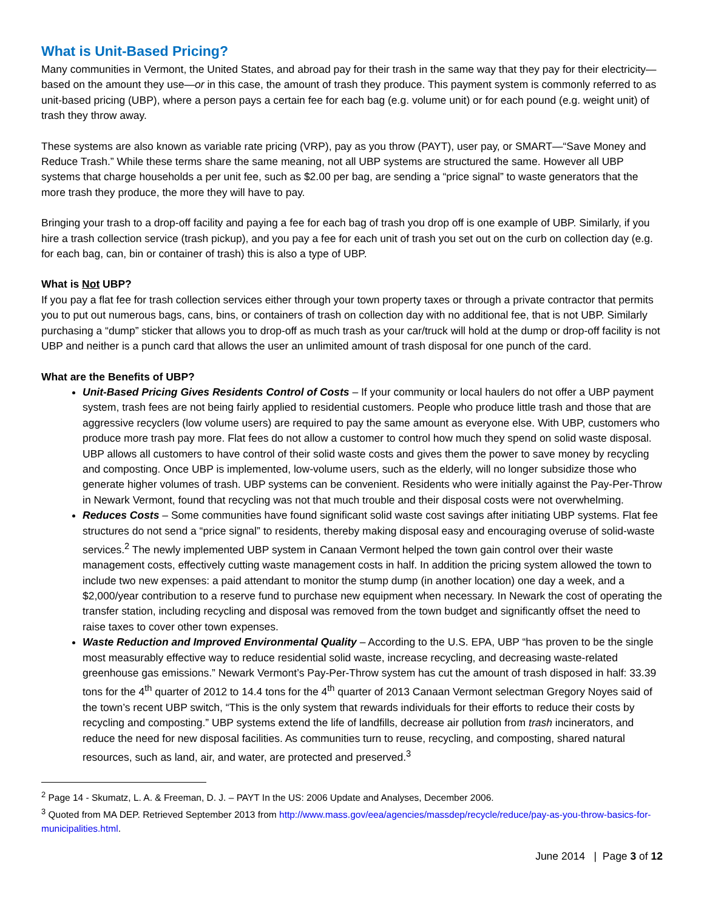What is Unit-Based Pricing?
Many communities in Vermont, the United States, and abroad pay for their trash in the same way that they pay for their electricity—based on the amount they use—or in this case, the amount of trash they produce. This payment system is commonly referred to as unit-based pricing (UBP), where a person pays a certain fee for each bag (e.g. volume unit) or for each pound (e.g. weight unit) of trash they throw away.
These systems are also known as variable rate pricing (VRP), pay as you throw (PAYT), user pay, or SMART—“Save Money and Reduce Trash.” While these terms share the same meaning, not all UBP systems are structured the same. However all UBP systems that charge households a per unit fee, such as $2.00 per bag, are sending a “price signal” to waste generators that the more trash they produce, the more they will have to pay.
Bringing your trash to a drop-off facility and paying a fee for each bag of trash you drop off is one example of UBP. Similarly, if you hire a trash collection service (trash pickup), and you pay a fee for each unit of trash you set out on the curb on collection day (e.g. for each bag, can, bin or container of trash) this is also a type of UBP.
What is Not UBP?
If you pay a flat fee for trash collection services either through your town property taxes or through a private contractor that permits you to put out numerous bags, cans, bins, or containers of trash on collection day with no additional fee, that is not UBP. Similarly purchasing a “dump” sticker that allows you to drop-off as much trash as your car/truck will hold at the dump or drop-off facility is not UBP and neither is a punch card that allows the user an unlimited amount of trash disposal for one punch of the card.
What are the Benefits of UBP?
Unit-Based Pricing Gives Residents Control of Costs – If your community or local haulers do not offer a UBP payment system, trash fees are not being fairly applied to residential customers. People who produce little trash and those that are aggressive recyclers (low volume users) are required to pay the same amount as everyone else. With UBP, customers who produce more trash pay more. Flat fees do not allow a customer to control how much they spend on solid waste disposal. UBP allows all customers to have control of their solid waste costs and gives them the power to save money by recycling and composting. Once UBP is implemented, low-volume users, such as the elderly, will no longer subsidize those who generate higher volumes of trash. UBP systems can be convenient. Residents who were initially against the Pay-Per-Throw in Newark Vermont, found that recycling was not that much trouble and their disposal costs were not overwhelming.
Reduces Costs – Some communities have found significant solid waste cost savings after initiating UBP systems. Flat fee structures do not send a “price signal” to residents, thereby making disposal easy and encouraging overuse of solid-waste services.<sup>2</sup> The newly implemented UBP system in Canaan Vermont helped the town gain control over their waste management costs, effectively cutting waste management costs in half. In addition the pricing system allowed the town to include two new expenses: a paid attendant to monitor the stump dump (in another location) one day a week, and a $2,000/year contribution to a reserve fund to purchase new equipment when necessary. In Newark the cost of operating the transfer station, including recycling and disposal was removed from the town budget and significantly offset the need to raise taxes to cover other town expenses.
Waste Reduction and Improved Environmental Quality – According to the U.S. EPA, UBP “has proven to be the single most measurably effective way to reduce residential solid waste, increase recycling, and decreasing waste-related greenhouse gas emissions.” Newark Vermont’s Pay-Per-Throw system has cut the amount of trash disposed in half: 33.39 tons for the 4<sup>th</sup> quarter of 2012 to 14.4 tons for the 4<sup>th</sup> quarter of 2013 Canaan Vermont selectman Gregory Noyes said of the town’s recent UBP switch, “This is the only system that rewards individuals for their efforts to reduce their costs by recycling and composting.” UBP systems extend the life of landfills, decrease air pollution from trash incinerators, and reduce the need for new disposal facilities. As communities turn to reuse, recycling, and composting, shared natural resources, such as land, air, and water, are protected and preserved.<sup>3</sup>
<sup>2</sup> Page 14 - Skumatz, L. A. & Freeman, D. J. – PAYT In the US: 2006 Update and Analyses, December 2006.
<sup>3</sup> Quoted from MA DEP. Retrieved September 2013 from http://www.mass.gov/eea/agencies/massdep/recycle/reduce/pay-as-you-throw-basics-for-municipalities.html.
June 2014 | Page 3 of 12